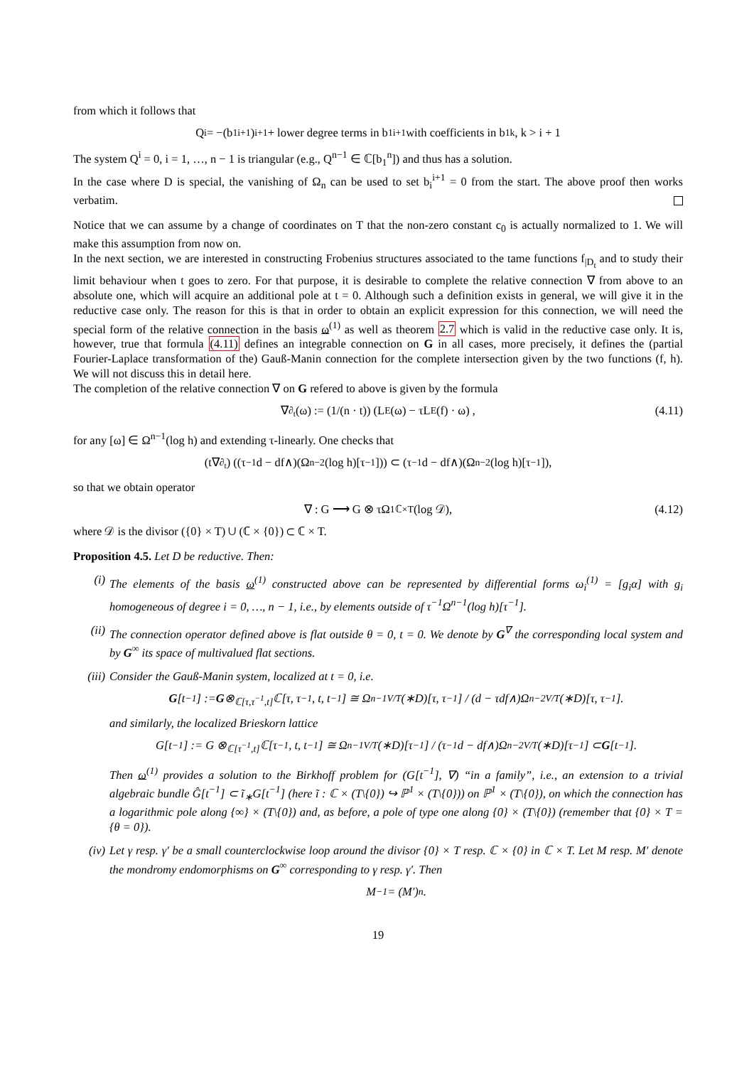from which it follows that
Q<sup>i</sup> = −(b<sub>1</sub><sup>i+1</sup>)<sup>i+1</sup> + lower degree terms in b<sub>1</sub><sup>i+1</sup> with coefficients in b<sub>1</sub><sup>k</sup>, k > i + 1
The system Q<sup>i</sup> = 0, i = 1, …, n − 1 is triangular (e.g., Q<sup>n−1</sup> ∈ ℂ[b<sub>1</sub><sup>n</sup>]) and thus has a solution.
In the case where D is special, the vanishing of Ω<sub>n</sub> can be used to set b<sub>i</sub><sup>i+1</sup> = 0 from the start. The above proof then works verbatim.
Notice that we can assume by a change of coordinates on T that the non-zero constant c<sub>0</sub> is actually normalized to 1. We will make this assumption from now on.
In the next section, we are interested in constructing Frobenius structures associated to the tame functions f<sub>|D<sub>t</sub></sub> and to study their limit behaviour when t goes to zero. For that purpose, it is desirable to complete the relative connection ∇ from above to an absolute one, which will acquire an additional pole at t = 0. Although such a definition exists in general, we will give it in the reductive case only. The reason for this is that in order to obtain an explicit expression for this connection, we will need the special form of the relative connection in the basis ω<sup>(1)</sup> as well as theorem 2.7 which is valid in the reductive case only. It is, however, true that formula (4.11) defines an integrable connection on G in all cases, more precisely, it defines the (partial Fourier-Laplace transformation of the) Gauß-Manin connection for the complete intersection given by the two functions (f, h). We will not discuss this in detail here.
The completion of the relative connection ∇ on G refered to above is given by the formula
∇<sub>∂<sub>t</sub></sub>(ω) := (1/(n · t)) (L<sub>E</sub>(ω) − τL<sub>E</sub>(f) · ω) , (4.11)
for any [ω] ∈ Ω<sup>n−1</sup>(log h) and extending τ-linearly. One checks that
(t∇<sub>∂<sub>t</sub></sub>) ((τ<sup>−1</sup>d − df∧)(Ω<sup>n−2</sup>(log h)[τ<sup>−1</sup>])) ⊂ (τ<sup>−1</sup>d − df∧)(Ω<sup>n−2</sup>(log h)[τ<sup>−1</sup>]),
so that we obtain operator
∇ : G ⟶ G ⊗ τΩ<sup>1</sup><sub>ℂ×T</sub>(log 𝒟), (4.12)
where 𝒟 is the divisor ({0} × T) ∪ (ℂ × {0}) ⊂ ℂ × T.
Proposition 4.5. Let D be reductive. Then:
(i) The elements of the basis ω<sup>(1)</sup> constructed above can be represented by differential forms ω<sub>i</sub><sup>(1)</sup> = [g<sub>i</sub>α] with g<sub>i</sub> homogeneous of degree i = 0, …, n − 1, i.e., by elements outside of τ<sup>−1</sup>Ω<sup>n−1</sup>(log h)[τ<sup>−1</sup>].
(ii) The connection operator defined above is flat outside θ = 0, t = 0. We denote by G<sup>∇</sup> the corresponding local system and by G<sup>∞</sup> its space of multivalued flat sections.
(iii) Consider the Gauß-Manin system, localized at t = 0, i.e.
G [t<sup>−1</sup>] := G ⊗<sub>ℂ[τ,τ<sup>−1</sup>,t]</sub> ℂ[τ, τ<sup>−1</sup>, t, t<sup>−1</sup>] ≅ Ω<sup>n−1</sup><sub>V/T</sub>(∗D)[τ, τ<sup>−1</sup>] / (d − τdf∧)Ω<sup>n−2</sup><sub>V/T</sub>(∗D)[τ, τ<sup>−1</sup>].
and similarly, the localized Brieskorn lattice
G[t<sup>−1</sup>] := G ⊗<sub>ℂ[τ<sup>−1</sup>,t]</sub> ℂ[τ<sup>−1</sup>, t, t<sup>−1</sup>] ≅ Ω<sup>n−1</sup><sub>V/T</sub>(∗D)[τ<sup>−1</sup>] / (τ<sup>−1</sup>d − df∧)Ω<sup>n−2</sup><sub>V/T</sub>(∗D)[τ<sup>−1</sup>] ⊂ G [t<sup>−1</sup>].
Then ω<sup>(1)</sup> provides a solution to the Birkhoff problem for (G[t<sup>−1</sup>], ∇) “in a family”, i.e., an extension to a trivial algebraic bundle Ĝ[t<sup>−1</sup>] ⊂ ĩ<sub>∗</sub>G[t<sup>−1</sup>] (here ĩ : ℂ × (T\{0}) ↪ ℙ<sup>1</sup> × (T\{0})) on ℙ<sup>1</sup> × (T\{0}), on which the connection has a logarithmic pole along {∞} × (T\{0}) and, as before, a pole of type one along {0} × (T\{0}) (remember that {0} × T = {θ = 0}).
(iv) Let γ resp. γ′ be a small counterclockwise loop around the divisor {0} × T resp. ℂ × {0} in ℂ × T. Let M resp. M′ denote the mondromy endomorphisms on G<sup>∞</sup> corresponding to γ resp. γ′. Then
M<sup>−1</sup> = (M′)<sup>n</sup>.
19